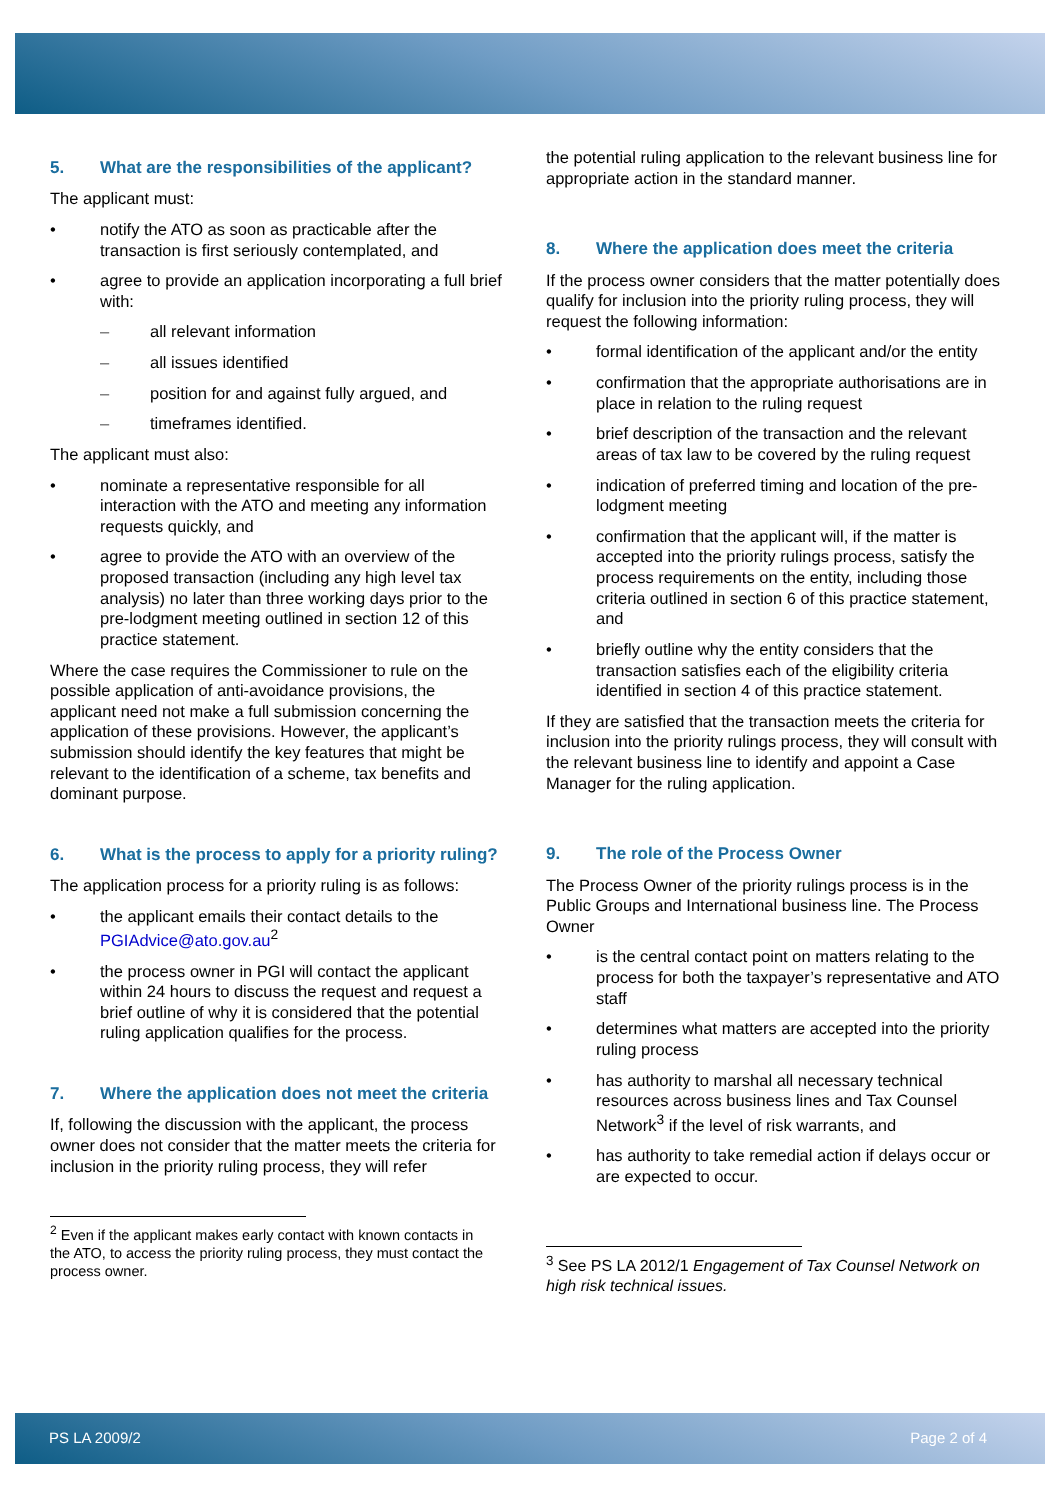5. What are the responsibilities of the applicant?
The applicant must:
• notify the ATO as soon as practicable after the transaction is first seriously contemplated, and
• agree to provide an application incorporating a full brief with:
– all relevant information
– all issues identified
– position for and against fully argued, and
– timeframes identified.
The applicant must also:
• nominate a representative responsible for all interaction with the ATO and meeting any information requests quickly, and
• agree to provide the ATO with an overview of the proposed transaction (including any high level tax analysis) no later than three working days prior to the pre-lodgment meeting outlined in section 12 of this practice statement.
Where the case requires the Commissioner to rule on the possible application of anti-avoidance provisions, the applicant need not make a full submission concerning the application of these provisions. However, the applicant’s submission should identify the key features that might be relevant to the identification of a scheme, tax benefits and dominant purpose.
6. What is the process to apply for a priority ruling?
The application process for a priority ruling is as follows:
• the applicant emails their contact details to the PGIAdvice@ato.gov.au<sup>2</sup>
• the process owner in PGI will contact the applicant within 24 hours to discuss the request and request a brief outline of why it is considered that the potential ruling application qualifies for the process.
7. Where the application does not meet the criteria
If, following the discussion with the applicant, the process owner does not consider that the matter meets the criteria for inclusion in the priority ruling process, they will refer
<sup>2</sup> Even if the applicant makes early contact with known contacts in the ATO, to access the priority ruling process, they must contact the process owner.
the potential ruling application to the relevant business line for appropriate action in the standard manner.
8. Where the application does meet the criteria
If the process owner considers that the matter potentially does qualify for inclusion into the priority ruling process, they will request the following information:
• formal identification of the applicant and/or the entity
• confirmation that the appropriate authorisations are in place in relation to the ruling request
• brief description of the transaction and the relevant areas of tax law to be covered by the ruling request
• indication of preferred timing and location of the pre-lodgment meeting
• confirmation that the applicant will, if the matter is accepted into the priority rulings process, satisfy the process requirements on the entity, including those criteria outlined in section 6 of this practice statement, and
• briefly outline why the entity considers that the transaction satisfies each of the eligibility criteria identified in section 4 of this practice statement.
If they are satisfied that the transaction meets the criteria for inclusion into the priority rulings process, they will consult with the relevant business line to identify and appoint a Case Manager for the ruling application.
9. The role of the Process Owner
The Process Owner of the priority rulings process is in the Public Groups and International business line. The Process Owner
• is the central contact point on matters relating to the process for both the taxpayer’s representative and ATO staff
• determines what matters are accepted into the priority ruling process
• has authority to marshal all necessary technical resources across business lines and Tax Counsel Network<sup>3</sup> if the level of risk warrants, and
• has authority to take remedial action if delays occur or are expected to occur.
<sup>3</sup> See PS LA 2012/1 Engagement of Tax Counsel Network on high risk technical issues.
PS LA 2009/2 Page 2 of 4